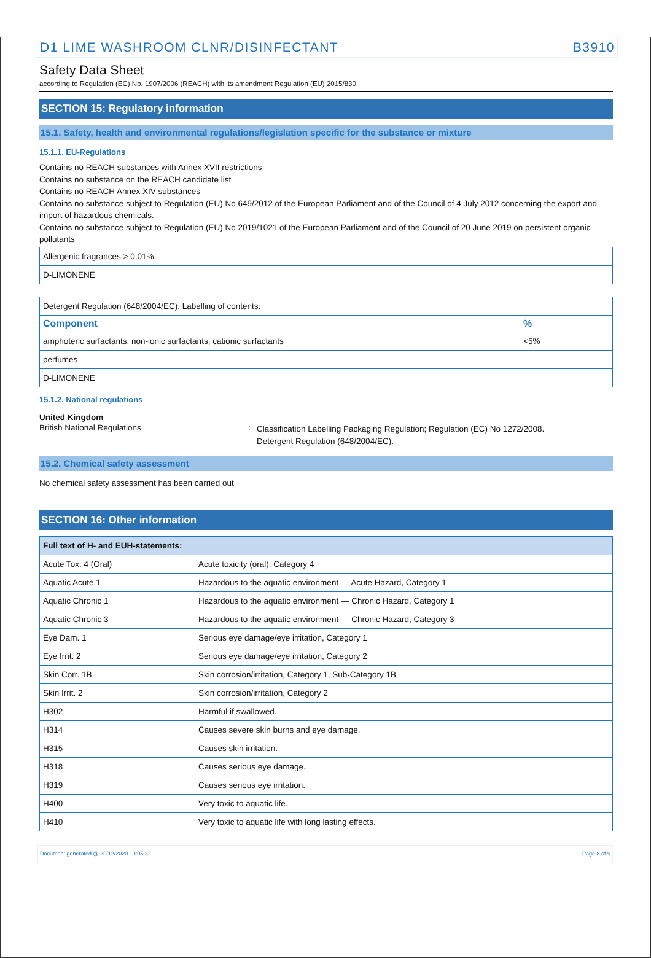D1 LIME WASHROOM CLNR/DISINFECTANT B3910
Safety Data Sheet
according to Regulation (EC) No. 1907/2006 (REACH) with its amendment Regulation (EU) 2015/830
SECTION 15: Regulatory information
15.1. Safety, health and environmental regulations/legislation specific for the substance or mixture
15.1.1. EU-Regulations
Contains no REACH substances with Annex XVII restrictions
Contains no substance on the REACH candidate list
Contains no REACH Annex XIV substances
Contains no substance subject to Regulation (EU) No 649/2012 of the European Parliament and of the Council of 4 July 2012 concerning the export and import of hazardous chemicals.
Contains no substance subject to Regulation (EU) No 2019/1021 of the European Parliament and of the Council of 20 June 2019 on persistent organic pollutants
| Allergenic fragrances > 0,01%: |
| D-LIMONENE |
| Detergent Regulation (648/2004/EC): Labelling of contents: | |
| Component | % |
| amphoteric surfactants, non-ionic surfactants, cationic surfactants | <5% |
| perfumes | |
| D-LIMONENE | |
15.1.2. National regulations
United Kingdom
British National Regulations :
Classification Labelling Packaging Regulation; Regulation (EC) No 1272/2008.
Detergent Regulation (648/2004/EC).
15.2. Chemical safety assessment
No chemical safety assessment has been carried out
SECTION 16: Other information
| Full text of H- and EUH-statements: | |
| Acute Tox. 4 (Oral) | Acute toxicity (oral), Category 4 |
| Aquatic Acute 1 | Hazardous to the aquatic environment — Acute Hazard, Category 1 |
| Aquatic Chronic 1 | Hazardous to the aquatic environment — Chronic Hazard, Category 1 |
| Aquatic Chronic 3 | Hazardous to the aquatic environment — Chronic Hazard, Category 3 |
| Eye Dam. 1 | Serious eye damage/eye irritation, Category 1 |
| Eye Irrit. 2 | Serious eye damage/eye irritation, Category 2 |
| Skin Corr. 1B | Skin corrosion/irritation, Category 1, Sub-Category 1B |
| Skin Irrit. 2 | Skin corrosion/irritation, Category 2 |
| H302 | Harmful if swallowed. |
| H314 | Causes severe skin burns and eye damage. |
| H315 | Causes skin irritation. |
| H318 | Causes serious eye damage. |
| H319 | Causes serious eye irritation. |
| H400 | Very toxic to aquatic life. |
| H410 | Very toxic to aquatic life with long lasting effects. |
Document generated @ 20/12/2020 19:05:32 Page 8 of 9